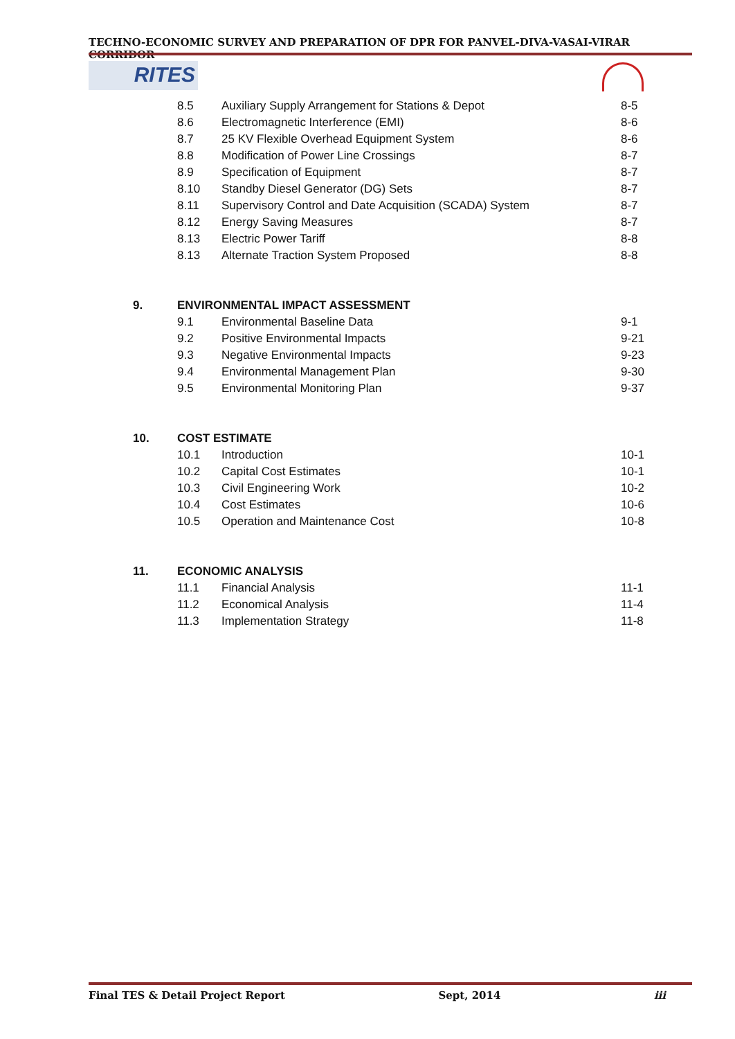TECHNO-ECONOMIC SURVEY AND PREPARATION OF DPR FOR PANVEL-DIVA-VASAI-VIRAR CORRIDOR
RITES
| | 8.5 | Auxiliary Supply Arrangement for Stations & Depot | 8-5 |
| | 8.6 | Electromagnetic Interference (EMI) | 8-6 |
| | 8.7 | 25 KV Flexible Overhead Equipment System | 8-6 |
| | 8.8 | Modification of Power Line Crossings | 8-7 |
| | 8.9 | Specification of Equipment | 8-7 |
| | 8.10 | Standby Diesel Generator (DG) Sets | 8-7 |
| | 8.11 | Supervisory Control and Date Acquisition (SCADA) System | 8-7 |
| | 8.12 | Energy Saving Measures | 8-7 |
| | 8.13 | Electric Power Tariff | 8-8 |
| | 8.13 | Alternate Traction System Proposed | 8-8 |
| 9. | ENVIRONMENTAL IMPACT ASSESSMENT | | |
| | 9.1 | Environmental Baseline Data | 9-1 |
| | 9.2 | Positive Environmental Impacts | 9-21 |
| | 9.3 | Negative Environmental Impacts | 9-23 |
| | 9.4 | Environmental Management Plan | 9-30 |
| | 9.5 | Environmental Monitoring Plan | 9-37 |
| 10. | COST ESTIMATE | | |
| | 10.1 | Introduction | 10-1 |
| | 10.2 | Capital Cost Estimates | 10-1 |
| | 10.3 | Civil Engineering Work | 10-2 |
| | 10.4 | Cost Estimates | 10-6 |
| | 10.5 | Operation and Maintenance Cost | 10-8 |
| 11. | ECONOMIC ANALYSIS | | |
| | 11.1 | Financial Analysis | 11-1 |
| | 11.2 | Economical Analysis | 11-4 |
| | 11.3 | Implementation Strategy | 11-8 |
Final TES & Detail Project Report Sept, 2014 iii